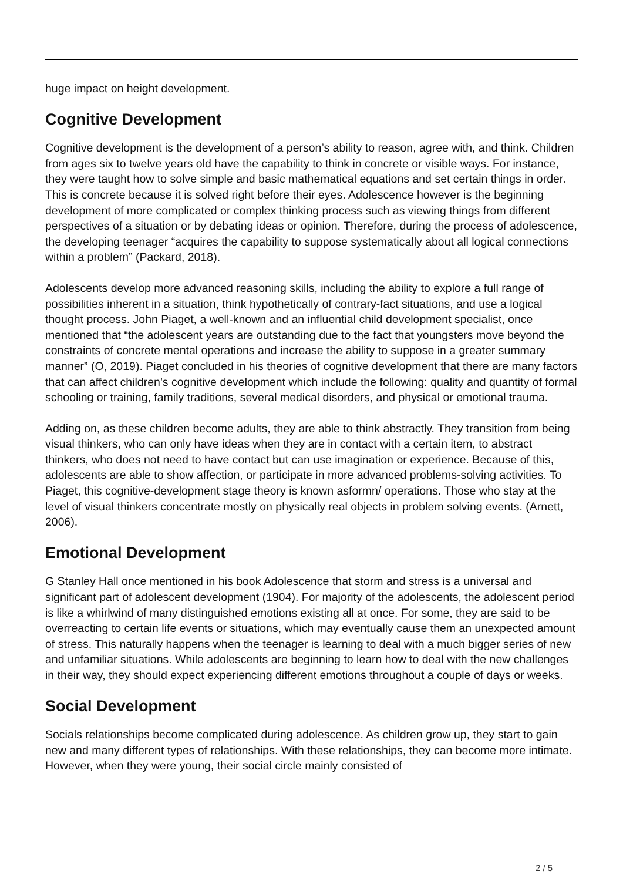huge impact on height development.
Cognitive Development
Cognitive development is the development of a person’s ability to reason, agree with, and think. Children from ages six to twelve years old have the capability to think in concrete or visible ways. For instance, they were taught how to solve simple and basic mathematical equations and set certain things in order. This is concrete because it is solved right before their eyes. Adolescence however is the beginning development of more complicated or complex thinking process such as viewing things from different perspectives of a situation or by debating ideas or opinion. Therefore, during the process of adolescence, the developing teenager “acquires the capability to suppose systematically about all logical connections within a problem” (Packard, 2018).
Adolescents develop more advanced reasoning skills, including the ability to explore a full range of possibilities inherent in a situation, think hypothetically of contrary-fact situations, and use a logical thought process. John Piaget, a well-known and an influential child development specialist, once mentioned that “the adolescent years are outstanding due to the fact that youngsters move beyond the constraints of concrete mental operations and increase the ability to suppose in a greater summary manner” (O, 2019). Piaget concluded in his theories of cognitive development that there are many factors that can affect children’s cognitive development which include the following: quality and quantity of formal schooling or training, family traditions, several medical disorders, and physical or emotional trauma.
Adding on, as these children become adults, they are able to think abstractly. They transition from being visual thinkers, who can only have ideas when they are in contact with a certain item, to abstract thinkers, who does not need to have contact but can use imagination or experience. Because of this, adolescents are able to show affection, or participate in more advanced problems-solving activities. To Piaget, this cognitive-development stage theory is known asformn/ operations. Those who stay at the level of visual thinkers concentrate mostly on physically real objects in problem solving events. (Arnett, 2006).
Emotional Development
G Stanley Hall once mentioned in his book Adolescence that storm and stress is a universal and significant part of adolescent development (1904). For majority of the adolescents, the adolescent period is like a whirlwind of many distinguished emotions existing all at once. For some, they are said to be overreacting to certain life events or situations, which may eventually cause them an unexpected amount of stress. This naturally happens when the teenager is learning to deal with a much bigger series of new and unfamiliar situations. While adolescents are beginning to learn how to deal with the new challenges in their way, they should expect experiencing different emotions throughout a couple of days or weeks.
Social Development
Socials relationships become complicated during adolescence. As children grow up, they start to gain new and many different types of relationships. With these relationships, they can become more intimate. However, when they were young, their social circle mainly consisted of
2 / 5